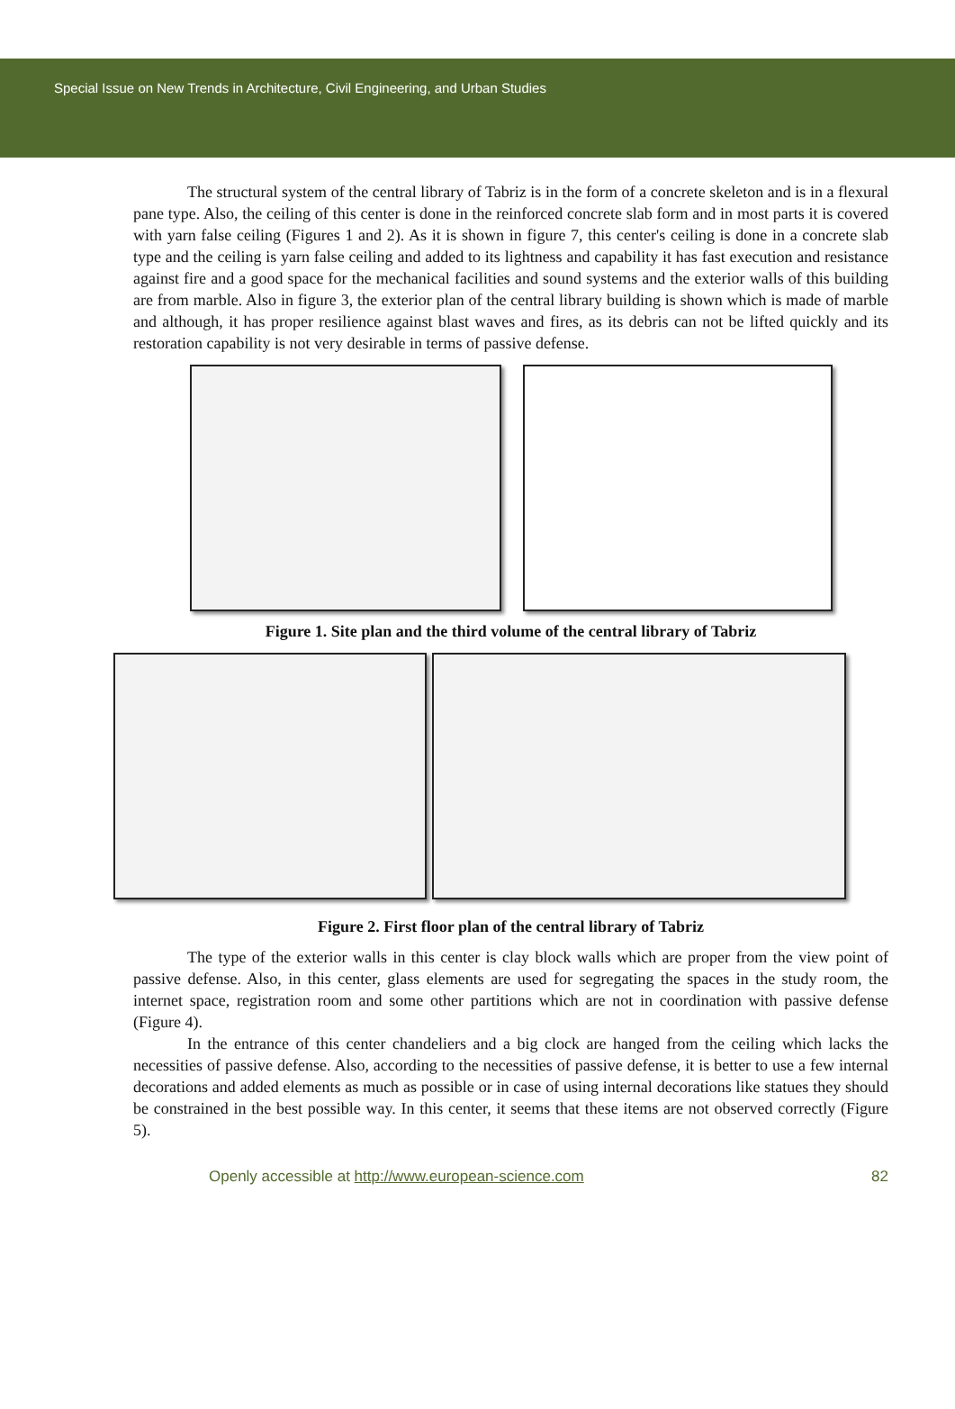Special Issue on New Trends in Architecture, Civil Engineering, and Urban Studies
The structural system of the central library of Tabriz is in the form of a concrete skeleton and is in a flexural pane type. Also, the ceiling of this center is done in the reinforced concrete slab form and in most parts it is covered with yarn false ceiling (Figures 1 and 2). As it is shown in figure 7, this center's ceiling is done in a concrete slab type and the ceiling is yarn false ceiling and added to its lightness and capability it has fast execution and resistance against fire and a good space for the mechanical facilities and sound systems and the exterior walls of this building are from marble. Also in figure 3, the exterior plan of the central library building is shown which is made of marble and although, it has proper resilience against blast waves and fires, as its debris can not be lifted quickly and its restoration capability is not very desirable in terms of passive defense.
Figure 1. Site plan and the third volume of the central library of Tabriz
Figure 2. First floor plan of the central library of Tabriz
The type of the exterior walls in this center is clay block walls which are proper from the view point of passive defense. Also, in this center, glass elements are used for segregating the spaces in the study room, the internet space, registration room and some other partitions which are not in coordination with passive defense (Figure 4).
In the entrance of this center chandeliers and a big clock are hanged from the ceiling which lacks the necessities of passive defense. Also, according to the necessities of passive defense, it is better to use a few internal decorations and added elements as much as possible or in case of using internal decorations like statues they should be constrained in the best possible way. In this center, it seems that these items are not observed correctly (Figure 5).
Openly accessible at http://www.european-science.com 82